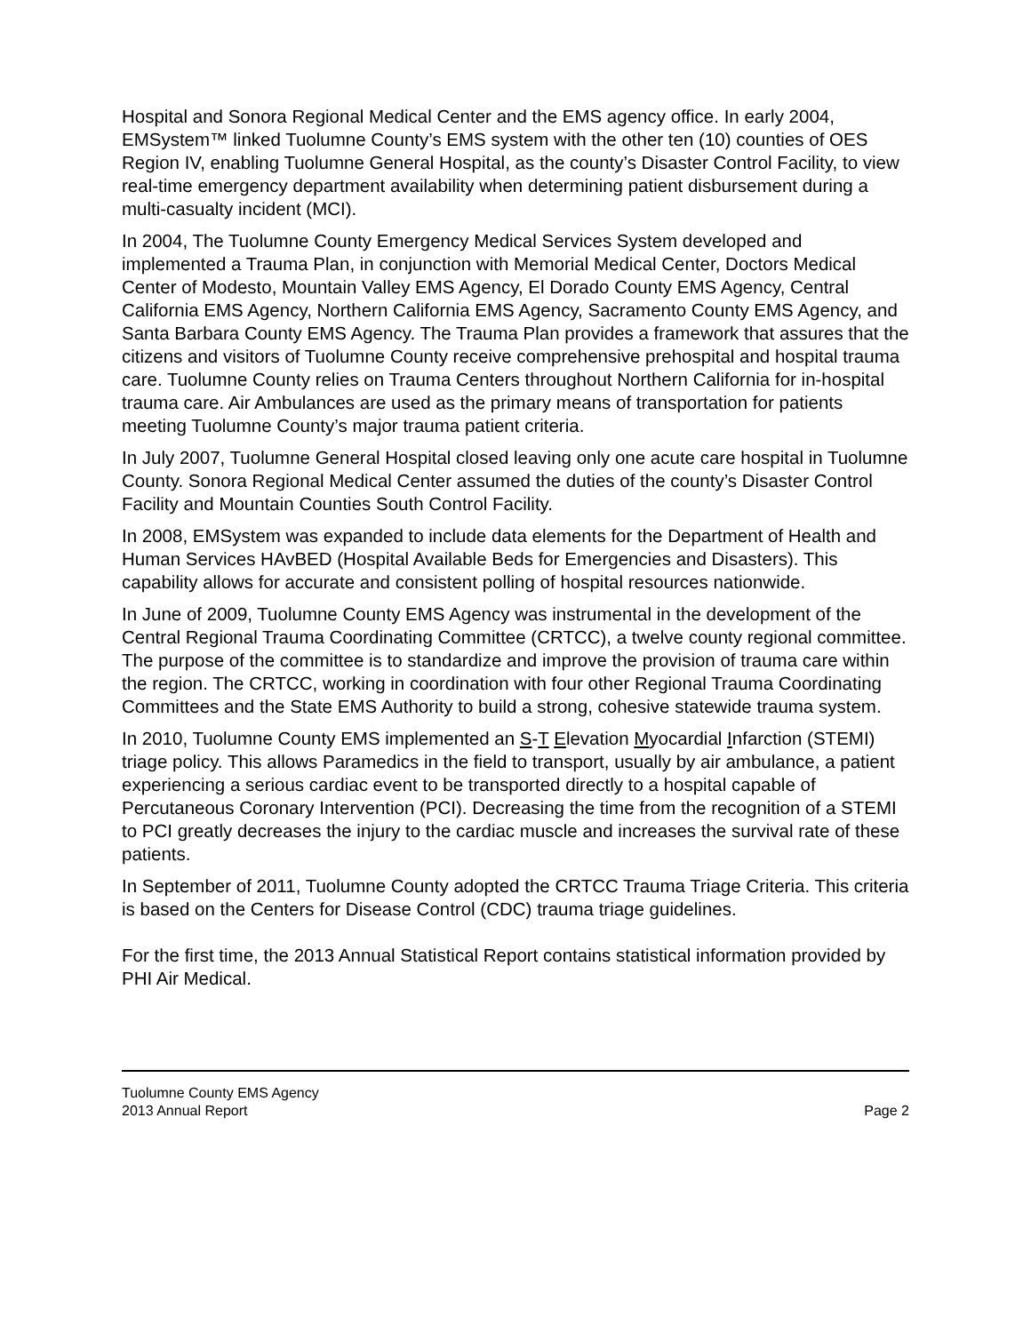Hospital and Sonora Regional Medical Center and the EMS agency office. In early 2004, EMSystem™ linked Tuolumne County’s EMS system with the other ten (10) counties of OES Region IV, enabling Tuolumne General Hospital, as the county’s Disaster Control Facility, to view real-time emergency department availability when determining patient disbursement during a multi-casualty incident (MCI).
In 2004, The Tuolumne County Emergency Medical Services System developed and implemented a Trauma Plan, in conjunction with Memorial Medical Center, Doctors Medical Center of Modesto, Mountain Valley EMS Agency, El Dorado County EMS Agency, Central California EMS Agency, Northern California EMS Agency, Sacramento County EMS Agency, and Santa Barbara County EMS Agency. The Trauma Plan provides a framework that assures that the citizens and visitors of Tuolumne County receive comprehensive prehospital and hospital trauma care. Tuolumne County relies on Trauma Centers throughout Northern California for in-hospital trauma care. Air Ambulances are used as the primary means of transportation for patients meeting Tuolumne County’s major trauma patient criteria.
In July 2007, Tuolumne General Hospital closed leaving only one acute care hospital in Tuolumne County. Sonora Regional Medical Center assumed the duties of the county’s Disaster Control Facility and Mountain Counties South Control Facility.
In 2008, EMSystem was expanded to include data elements for the Department of Health and Human Services HAvBED (Hospital Available Beds for Emergencies and Disasters). This capability allows for accurate and consistent polling of hospital resources nationwide.
In June of 2009, Tuolumne County EMS Agency was instrumental in the development of the Central Regional Trauma Coordinating Committee (CRTCC), a twelve county regional committee. The purpose of the committee is to standardize and improve the provision of trauma care within the region. The CRTCC, working in coordination with four other Regional Trauma Coordinating Committees and the State EMS Authority to build a strong, cohesive statewide trauma system.
In 2010, Tuolumne County EMS implemented an S-T Elevation Myocardial Infarction (STEMI) triage policy. This allows Paramedics in the field to transport, usually by air ambulance, a patient experiencing a serious cardiac event to be transported directly to a hospital capable of Percutaneous Coronary Intervention (PCI). Decreasing the time from the recognition of a STEMI to PCI greatly decreases the injury to the cardiac muscle and increases the survival rate of these patients.
In September of 2011, Tuolumne County adopted the CRTCC Trauma Triage Criteria. This criteria is based on the Centers for Disease Control (CDC) trauma triage guidelines.
For the first time, the 2013 Annual Statistical Report contains statistical information provided by PHI Air Medical.
Tuolumne County EMS Agency
2013 Annual Report Page 2